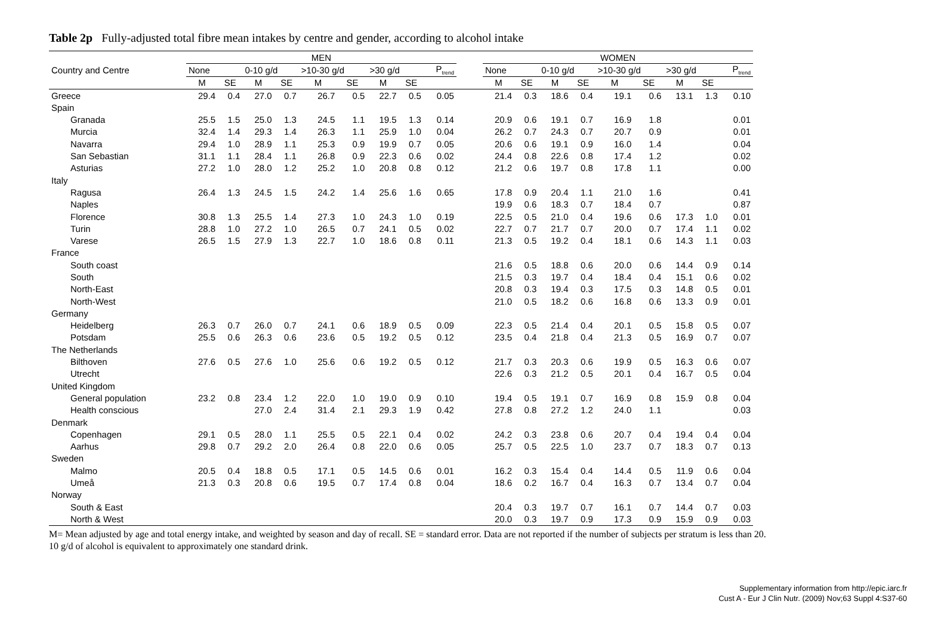Table 2p Fully-adjusted total fibre mean intakes by centre and gender, according to alcohol intake
| | MEN | | | | | | | | | | WOMEN | | | | | | | | |
| --- | --- | --- | --- | --- | --- | --- | --- | --- | --- | --- | --- | --- | --- | --- | --- | --- | --- | --- | --- |
| Country and Centre | None | | 0-10 g/d | | >10-30 g/d | | >30 g/d | | P<sub>trend</sub> | | None | | 0-10 g/d | | >10-30 g/d | | >30 g/d | | P<sub>trend</sub> |
| | M | SE | M | SE | M | SE | M | SE | | | M | SE | M | SE | M | SE | M | SE | |
| Greece | 29.4 | 0.4 | 27.0 | 0.7 | 26.7 | 0.5 | 22.7 | 0.5 | 0.05 | | 21.4 | 0.3 | 18.6 | 0.4 | 19.1 | 0.6 | 13.1 | 1.3 | 0.10 |
| Spain | | | | | | | | | | | | | | | | | | | |
| Granada | 25.5 | 1.5 | 25.0 | 1.3 | 24.5 | 1.1 | 19.5 | 1.3 | 0.14 | | 20.9 | 0.6 | 19.1 | 0.7 | 16.9 | 1.8 | | | 0.01 |
| Murcia | 32.4 | 1.4 | 29.3 | 1.4 | 26.3 | 1.1 | 25.9 | 1.0 | 0.04 | | 26.2 | 0.7 | 24.3 | 0.7 | 20.7 | 0.9 | | | 0.01 |
| Navarra | 29.4 | 1.0 | 28.9 | 1.1 | 25.3 | 0.9 | 19.9 | 0.7 | 0.05 | | 20.6 | 0.6 | 19.1 | 0.9 | 16.0 | 1.4 | | | 0.04 |
| San Sebastian | 31.1 | 1.1 | 28.4 | 1.1 | 26.8 | 0.9 | 22.3 | 0.6 | 0.02 | | 24.4 | 0.8 | 22.6 | 0.8 | 17.4 | 1.2 | | | 0.02 |
| Asturias | 27.2 | 1.0 | 28.0 | 1.2 | 25.2 | 1.0 | 20.8 | 0.8 | 0.12 | | 21.2 | 0.6 | 19.7 | 0.8 | 17.8 | 1.1 | | | 0.00 |
| Italy | | | | | | | | | | | | | | | | | | | |
| Ragusa | 26.4 | 1.3 | 24.5 | 1.5 | 24.2 | 1.4 | 25.6 | 1.6 | 0.65 | | 17.8 | 0.9 | 20.4 | 1.1 | 21.0 | 1.6 | | | 0.41 |
| Naples | | | | | | | | | | | 19.9 | 0.6 | 18.3 | 0.7 | 18.4 | 0.7 | | | 0.87 |
| Florence | 30.8 | 1.3 | 25.5 | 1.4 | 27.3 | 1.0 | 24.3 | 1.0 | 0.19 | | 22.5 | 0.5 | 21.0 | 0.4 | 19.6 | 0.6 | 17.3 | 1.0 | 0.01 |
| Turin | 28.8 | 1.0 | 27.2 | 1.0 | 26.5 | 0.7 | 24.1 | 0.5 | 0.02 | | 22.7 | 0.7 | 21.7 | 0.7 | 20.0 | 0.7 | 17.4 | 1.1 | 0.02 |
| Varese | 26.5 | 1.5 | 27.9 | 1.3 | 22.7 | 1.0 | 18.6 | 0.8 | 0.11 | | 21.3 | 0.5 | 19.2 | 0.4 | 18.1 | 0.6 | 14.3 | 1.1 | 0.03 |
| France | | | | | | | | | | | | | | | | | | | |
| South coast | | | | | | | | | | | 21.6 | 0.5 | 18.8 | 0.6 | 20.0 | 0.6 | 14.4 | 0.9 | 0.14 |
| South | | | | | | | | | | | 21.5 | 0.3 | 19.7 | 0.4 | 18.4 | 0.4 | 15.1 | 0.6 | 0.02 |
| North-East | | | | | | | | | | | 20.8 | 0.3 | 19.4 | 0.3 | 17.5 | 0.3 | 14.8 | 0.5 | 0.01 |
| North-West | | | | | | | | | | | 21.0 | 0.5 | 18.2 | 0.6 | 16.8 | 0.6 | 13.3 | 0.9 | 0.01 |
| Germany | | | | | | | | | | | | | | | | | | | |
| Heidelberg | 26.3 | 0.7 | 26.0 | 0.7 | 24.1 | 0.6 | 18.9 | 0.5 | 0.09 | | 22.3 | 0.5 | 21.4 | 0.4 | 20.1 | 0.5 | 15.8 | 0.5 | 0.07 |
| Potsdam | 25.5 | 0.6 | 26.3 | 0.6 | 23.6 | 0.5 | 19.2 | 0.5 | 0.12 | | 23.5 | 0.4 | 21.8 | 0.4 | 21.3 | 0.5 | 16.9 | 0.7 | 0.07 |
| The Netherlands | | | | | | | | | | | | | | | | | | | |
| Bilthoven | 27.6 | 0.5 | 27.6 | 1.0 | 25.6 | 0.6 | 19.2 | 0.5 | 0.12 | | 21.7 | 0.3 | 20.3 | 0.6 | 19.9 | 0.5 | 16.3 | 0.6 | 0.07 |
| Utrecht | | | | | | | | | | | 22.6 | 0.3 | 21.2 | 0.5 | 20.1 | 0.4 | 16.7 | 0.5 | 0.04 |
| United Kingdom | | | | | | | | | | | | | | | | | | | |
| General population | 23.2 | 0.8 | 23.4 | 1.2 | 22.0 | 1.0 | 19.0 | 0.9 | 0.10 | | 19.4 | 0.5 | 19.1 | 0.7 | 16.9 | 0.8 | 15.9 | 0.8 | 0.04 |
| Health conscious | | | 27.0 | 2.4 | 31.4 | 2.1 | 29.3 | 1.9 | 0.42 | | 27.8 | 0.8 | 27.2 | 1.2 | 24.0 | 1.1 | | | 0.03 |
| Denmark | | | | | | | | | | | | | | | | | | | |
| Copenhagen | 29.1 | 0.5 | 28.0 | 1.1 | 25.5 | 0.5 | 22.1 | 0.4 | 0.02 | | 24.2 | 0.3 | 23.8 | 0.6 | 20.7 | 0.4 | 19.4 | 0.4 | 0.04 |
| Aarhus | 29.8 | 0.7 | 29.2 | 2.0 | 26.4 | 0.8 | 22.0 | 0.6 | 0.05 | | 25.7 | 0.5 | 22.5 | 1.0 | 23.7 | 0.7 | 18.3 | 0.7 | 0.13 |
| Sweden | | | | | | | | | | | | | | | | | | | |
| Malmo | 20.5 | 0.4 | 18.8 | 0.5 | 17.1 | 0.5 | 14.5 | 0.6 | 0.01 | | 16.2 | 0.3 | 15.4 | 0.4 | 14.4 | 0.5 | 11.9 | 0.6 | 0.04 |
| Umeå | 21.3 | 0.3 | 20.8 | 0.6 | 19.5 | 0.7 | 17.4 | 0.8 | 0.04 | | 18.6 | 0.2 | 16.7 | 0.4 | 16.3 | 0.7 | 13.4 | 0.7 | 0.04 |
| Norway | | | | | | | | | | | | | | | | | | | |
| South & East | | | | | | | | | | | 20.4 | 0.3 | 19.7 | 0.7 | 16.1 | 0.7 | 14.4 | 0.7 | 0.03 |
| North & West | | | | | | | | | | | 20.0 | 0.3 | 19.7 | 0.9 | 17.3 | 0.9 | 15.9 | 0.9 | 0.03 |
M= Mean adjusted by age and total energy intake, and weighted by season and day of recall. SE = standard error. Data are not reported if the number of subjects per stratum is less than 20.
10 g/d of alcohol is equivalent to approximately one standard drink.
Supplementary information from http://epic.iarc.fr
Cust A - Eur J Clin Nutr. (2009) Nov;63 Suppl 4:S37-60